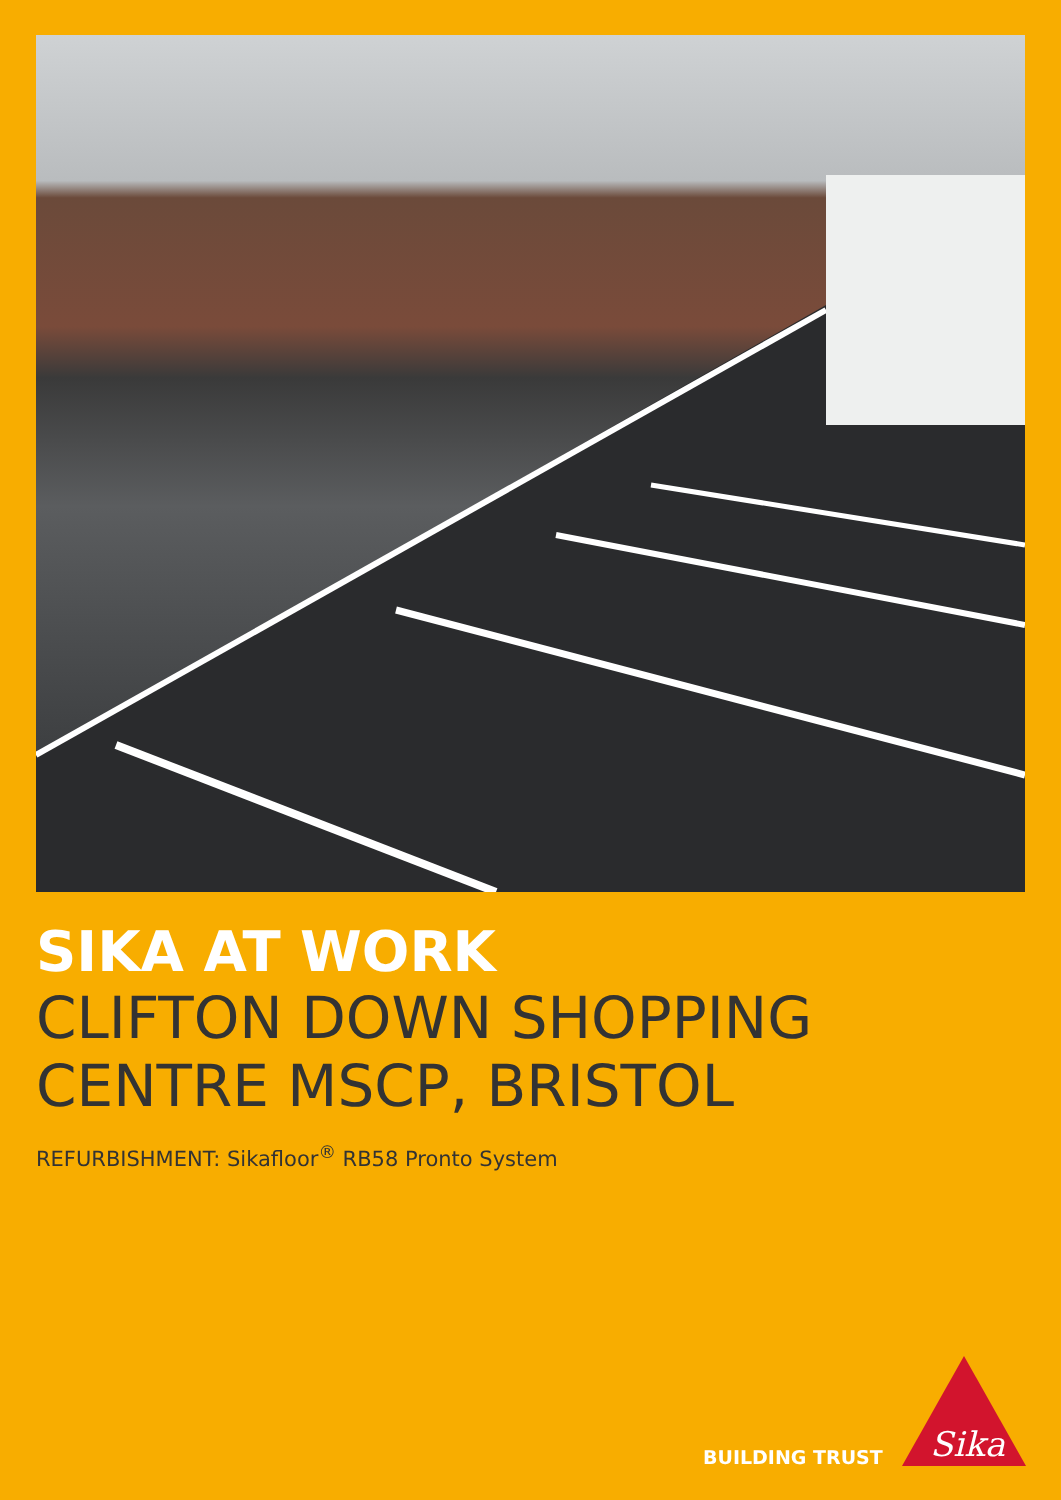SIKA AT WORK
CLIFTON DOWN SHOPPING
CENTRE MSCP, BRISTOL
REFURBISHMENT: Sikafloor<sup>®</sup> RB58 Pronto System
BUILDING TRUST
Sika